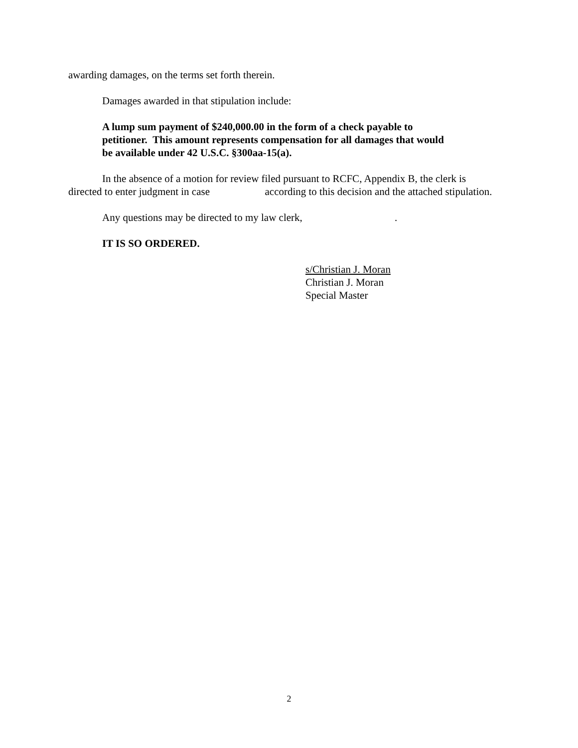awarding damages, on the terms set forth therein.
Damages awarded in that stipulation include:
A lump sum payment of $240,000.00 in the form of a check payable to petitioner. This amount represents compensation for all damages that would be available under 42 U.S.C. §300aa-15(a).
In the absence of a motion for review filed pursuant to RCFC, Appendix B, the clerk is directed to enter judgment in case according to this decision and the attached stipulation.
Any questions may be directed to my law clerk, .
IT IS SO ORDERED.
s/Christian J. Moran
Christian J. Moran
Special Master
2